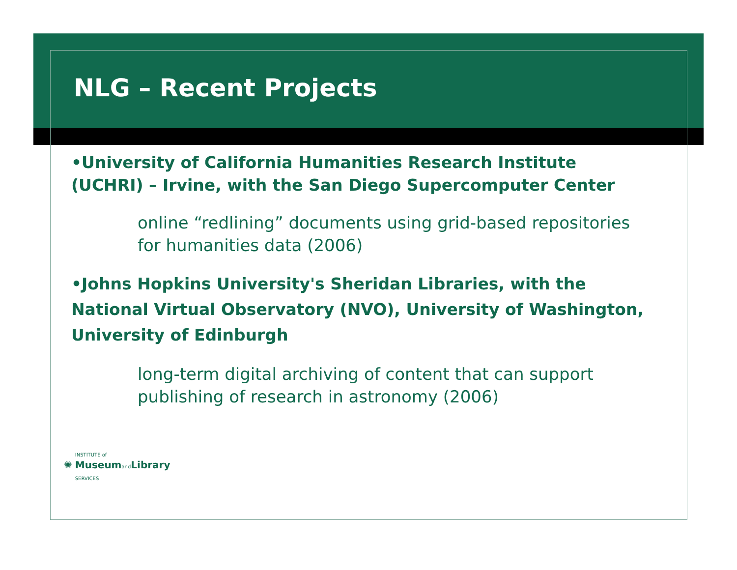NLG – Recent Projects
•University of California Humanities Research Institute (UCHRI) – Irvine, with the San Diego Supercomputer Center
online “redlining” documents using grid-based repositories for humanities data (2006)
•Johns Hopkins University's Sheridan Libraries, with the National Virtual Observatory (NVO), University of Washington, University of Edinburgh
long-term digital archiving of content that can support publishing of research in astronomy (2006)
✺
INSTITUTE of
Museum and Library
SERVICES